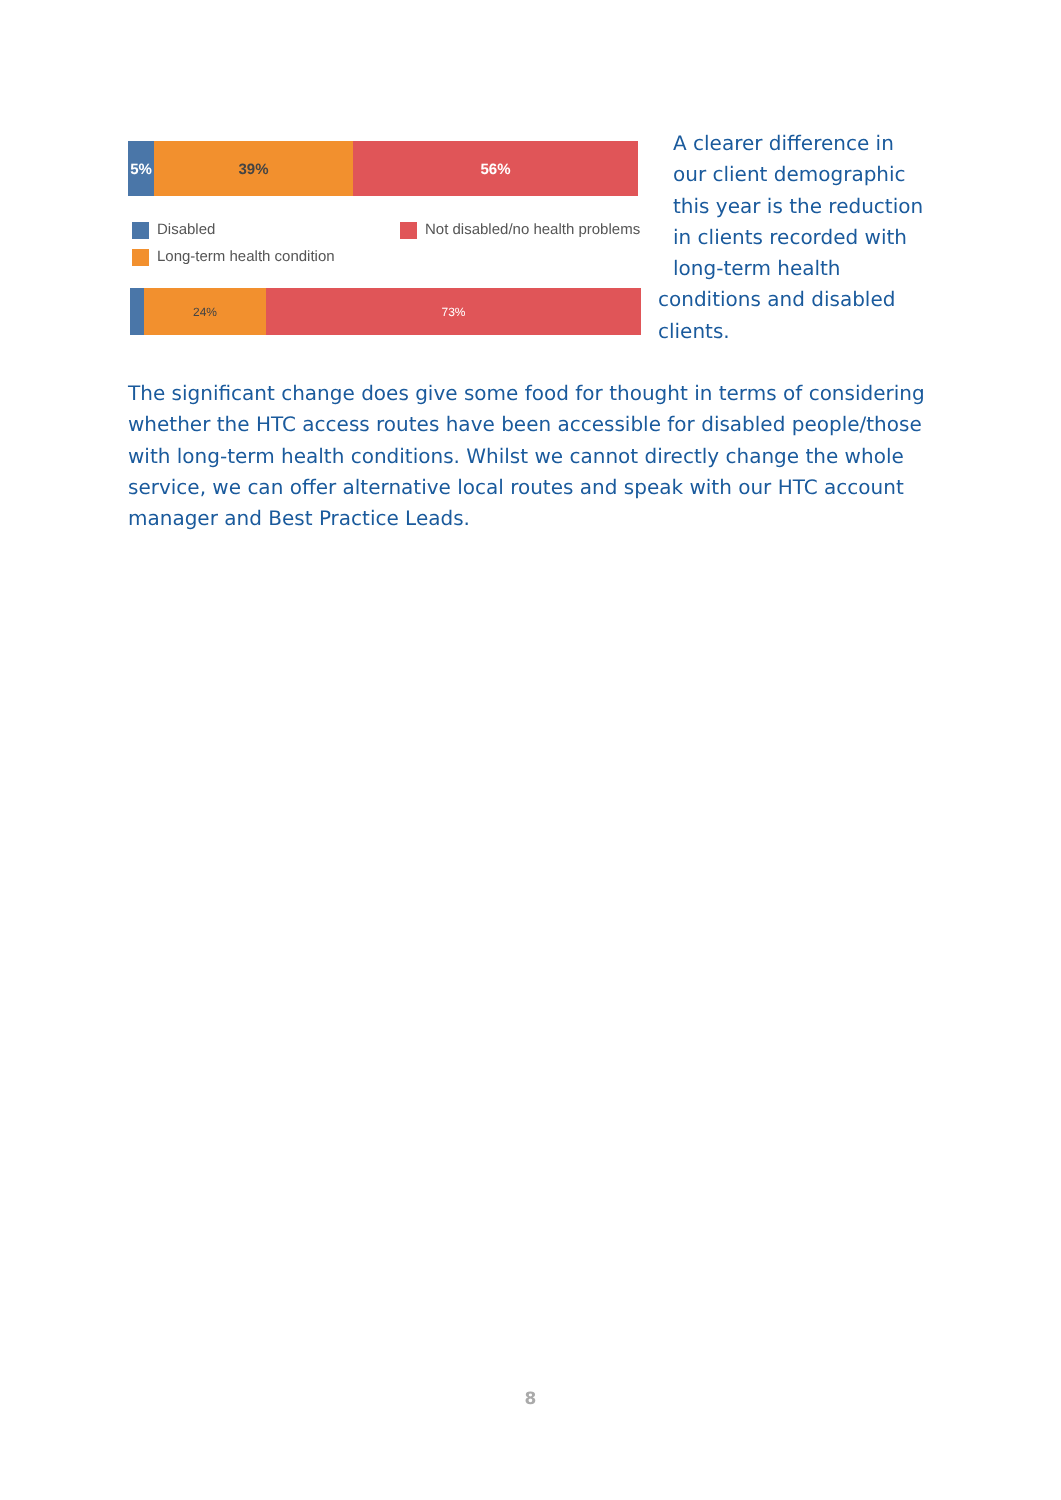5% 39% 56%
Disabled
Not disabled/no health problems
Long-term health condition
24% 73%
A clearer difference in our client demographic this year is the reduction in clients recorded with long-term health
conditions and disabled clients.
The significant change does give some food for thought in terms of considering whether the HTC access routes have been accessible for disabled people/those with long-term health conditions. Whilst we cannot directly change the whole service, we can offer alternative local routes and speak with our HTC account manager and Best Practice Leads.
8